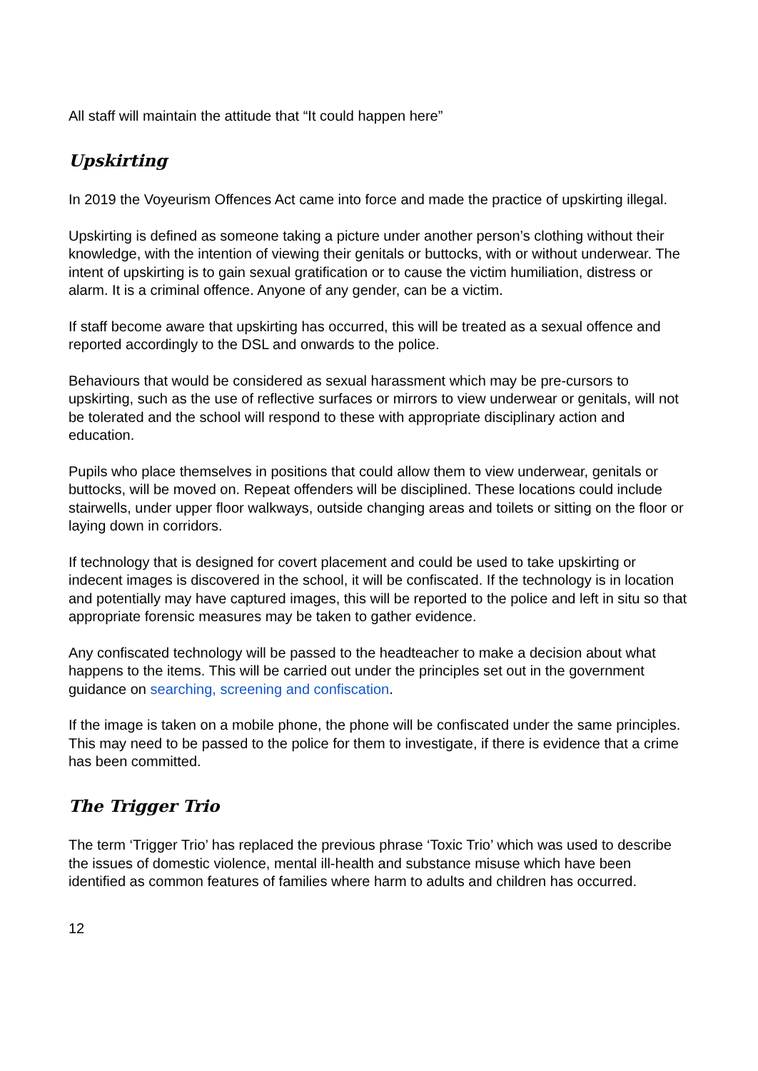All staff will maintain the attitude that “It could happen here”
Upskirting
In 2019 the Voyeurism Offences Act came into force and made the practice of upskirting illegal.
Upskirting is defined as someone taking a picture under another person’s clothing without their knowledge, with the intention of viewing their genitals or buttocks, with or without underwear. The intent of upskirting is to gain sexual gratification or to cause the victim humiliation, distress or alarm. It is a criminal offence. Anyone of any gender, can be a victim.
If staff become aware that upskirting has occurred, this will be treated as a sexual offence and reported accordingly to the DSL and onwards to the police.
Behaviours that would be considered as sexual harassment which may be pre-cursors to upskirting, such as the use of reflective surfaces or mirrors to view underwear or genitals, will not be tolerated and the school will respond to these with appropriate disciplinary action and education.
Pupils who place themselves in positions that could allow them to view underwear, genitals or buttocks, will be moved on. Repeat offenders will be disciplined. These locations could include stairwells, under upper floor walkways, outside changing areas and toilets or sitting on the floor or laying down in corridors.
If technology that is designed for covert placement and could be used to take upskirting or indecent images is discovered in the school, it will be confiscated. If the technology is in location and potentially may have captured images, this will be reported to the police and left in situ so that appropriate forensic measures may be taken to gather evidence.
Any confiscated technology will be passed to the headteacher to make a decision about what happens to the items. This will be carried out under the principles set out in the government guidance on searching, screening and confiscation.
If the image is taken on a mobile phone, the phone will be confiscated under the same principles. This may need to be passed to the police for them to investigate, if there is evidence that a crime has been committed.
The Trigger Trio
The term ‘Trigger Trio’ has replaced the previous phrase ‘Toxic Trio’ which was used to describe the issues of domestic violence, mental ill-health and substance misuse which have been identified as common features of families where harm to adults and children has occurred.
12